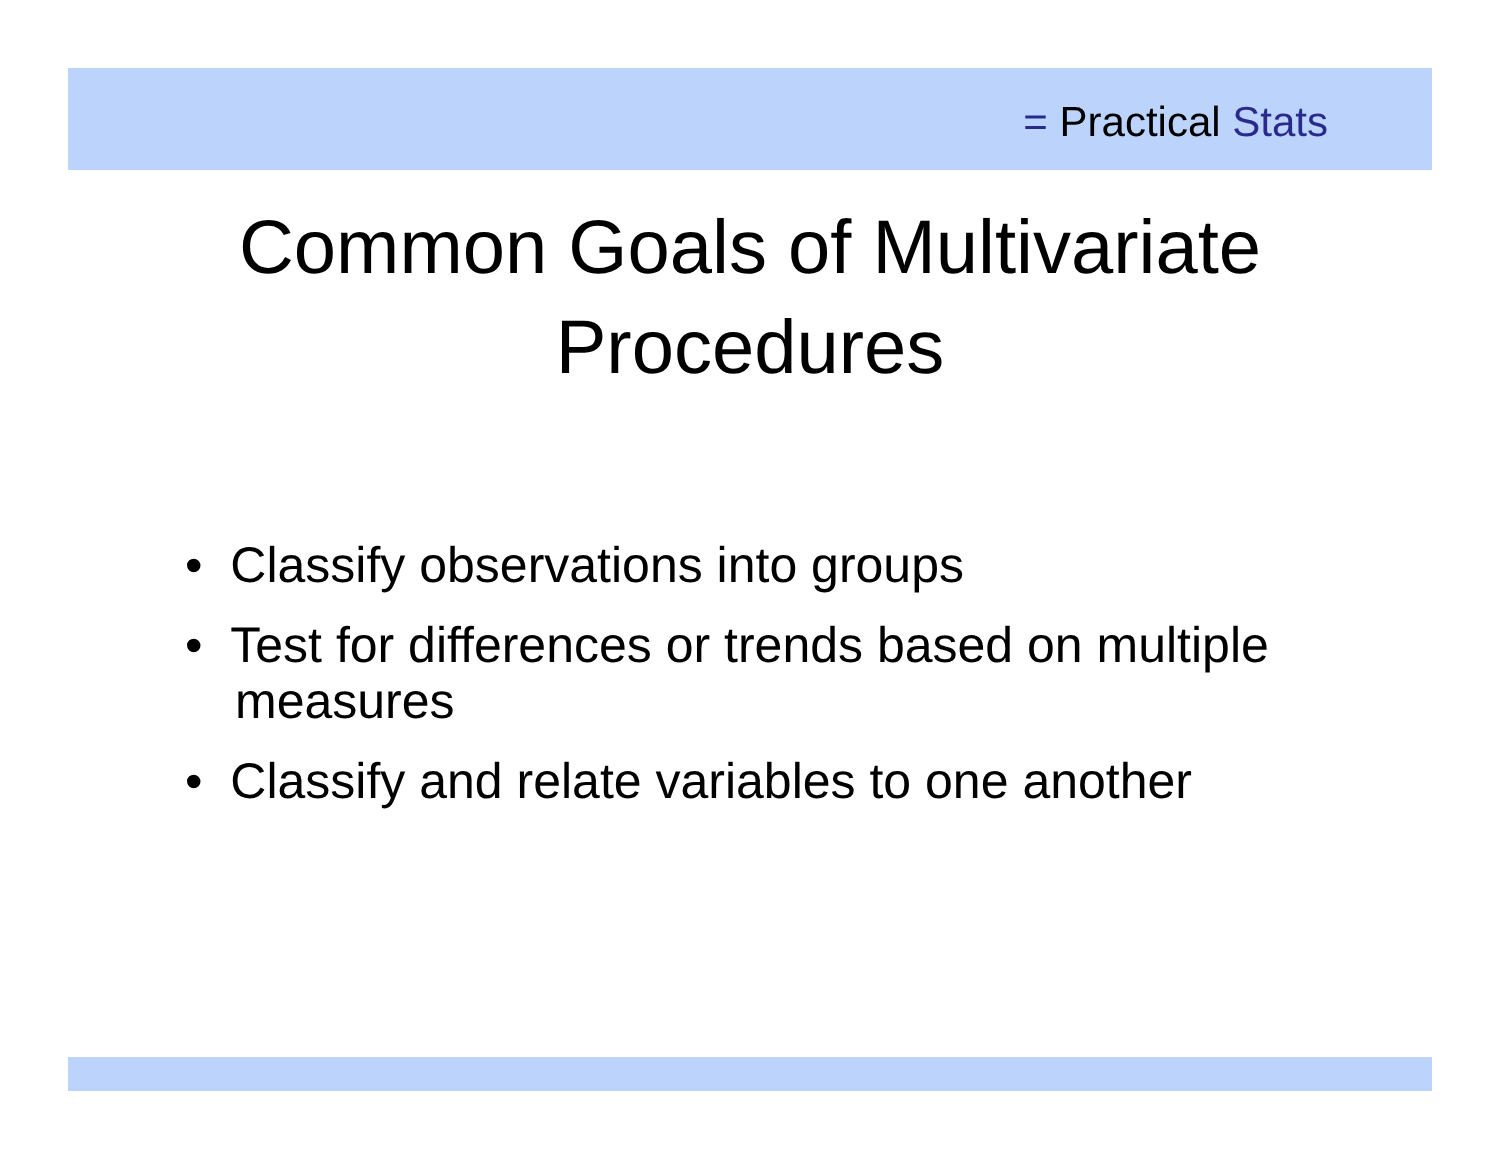= Practical Stats
Common Goals of Multivariate
Procedures
• Classify observations into groups
• Test for differences or trends based on multiple measures
• Classify and relate variables to one another